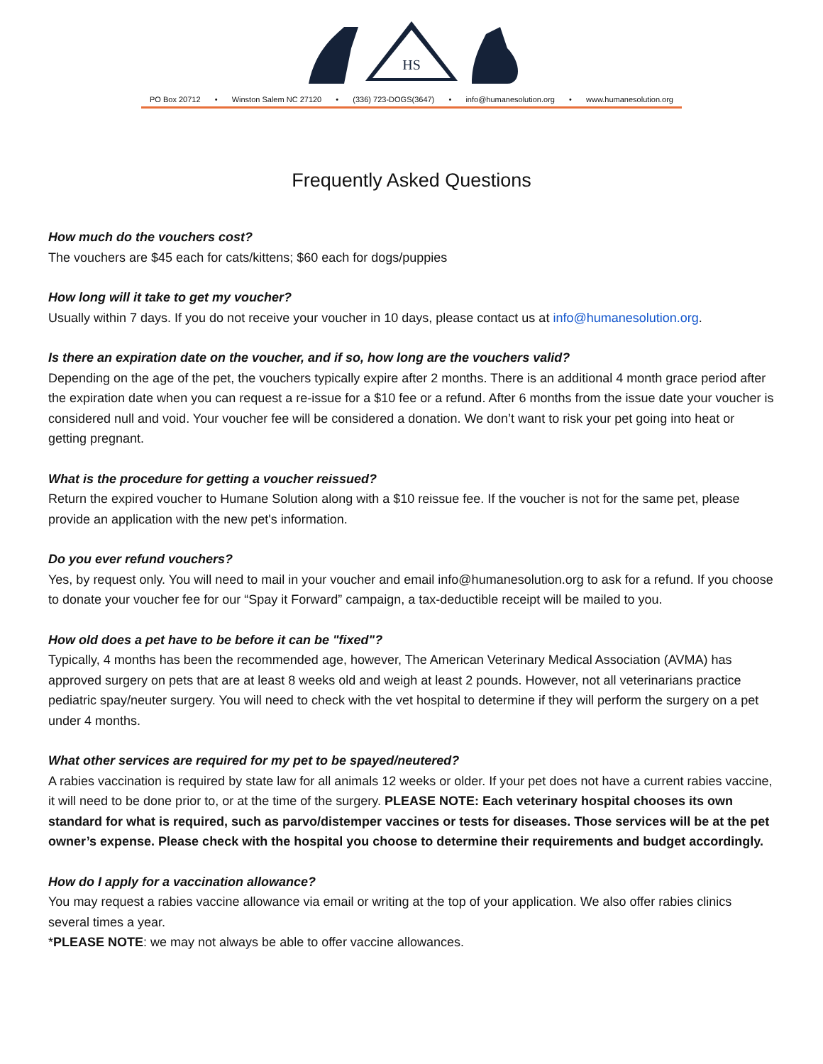HS
PO Box 20712 • Winston Salem NC 27120 • (336) 723-DOGS(3647) • info@humanesolution.org • www.humanesolution.org
Frequently Asked Questions
How much do the vouchers cost?
The vouchers are $45 each for cats/kittens; $60 each for dogs/puppies
How long will it take to get my voucher?
Usually within 7 days. If you do not receive your voucher in 10 days, please contact us at info@humanesolution.org.
Is there an expiration date on the voucher, and if so, how long are the vouchers valid?
Depending on the age of the pet, the vouchers typically expire after 2 months. There is an additional 4 month grace period after the expiration date when you can request a re-issue for a $10 fee or a refund. After 6 months from the issue date your voucher is considered null and void. Your voucher fee will be considered a donation. We don’t want to risk your pet going into heat or getting pregnant.
What is the procedure for getting a voucher reissued?
Return the expired voucher to Humane Solution along with a $10 reissue fee. If the voucher is not for the same pet, please provide an application with the new pet's information.
Do you ever refund vouchers?
Yes, by request only. You will need to mail in your voucher and email info@humanesolution.org to ask for a refund. If you choose to donate your voucher fee for our “Spay it Forward” campaign, a tax-deductible receipt will be mailed to you.
How old does a pet have to be before it can be "fixed"?
Typically, 4 months has been the recommended age, however, The American Veterinary Medical Association (AVMA) has approved surgery on pets that are at least 8 weeks old and weigh at least 2 pounds. However, not all veterinarians practice pediatric spay/neuter surgery. You will need to check with the vet hospital to determine if they will perform the surgery on a pet under 4 months.
What other services are required for my pet to be spayed/neutered?
A rabies vaccination is required by state law for all animals 12 weeks or older. If your pet does not have a current rabies vaccine, it will need to be done prior to, or at the time of the surgery. PLEASE NOTE: Each veterinary hospital chooses its own standard for what is required, such as parvo/distemper vaccines or tests for diseases. Those services will be at the pet owner’s expense. Please check with the hospital you choose to determine their requirements and budget accordingly.
How do I apply for a vaccination allowance?
You may request a rabies vaccine allowance via email or writing at the top of your application. We also offer rabies clinics several times a year.
*PLEASE NOTE: we may not always be able to offer vaccine allowances.